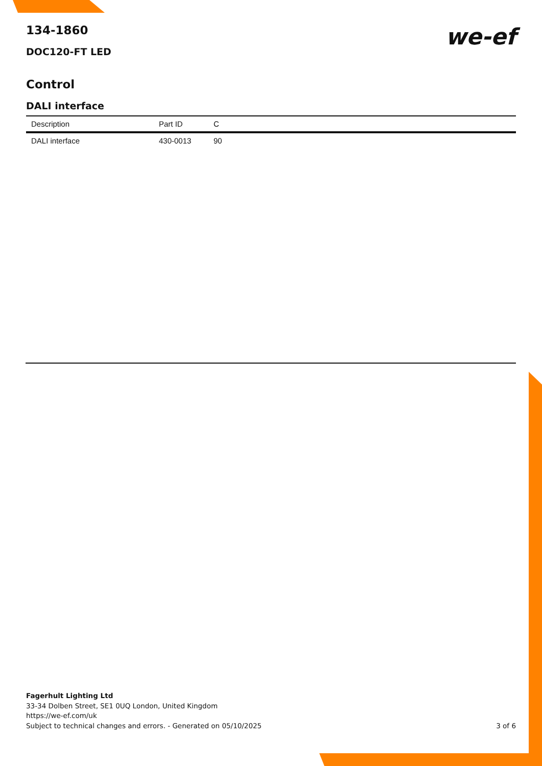134-1860
DOC120-FT LED
we-ef
Control
DALI interface
| Description | Part ID | C |
| --- | --- | --- |
| DALI interface | 430-0013 | 90 |
Fagerhult Lighting Ltd
33-34 Dolben Street, SE1 0UQ London, United Kingdom
https://we-ef.com/uk
Subject to technical changes and errors. - Generated on 05/10/2025
3 of 6